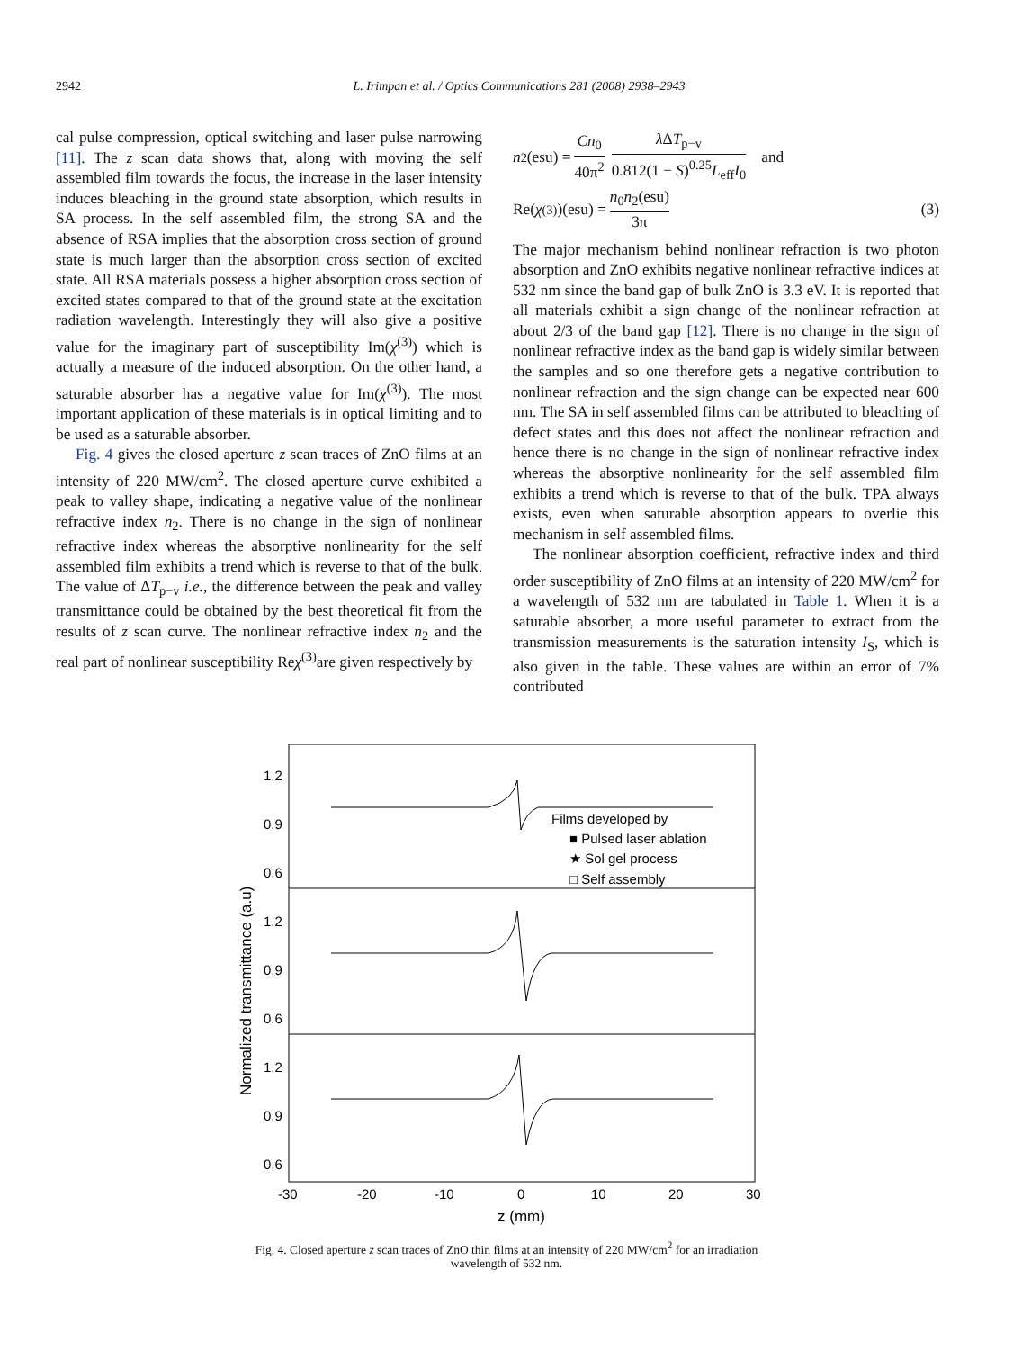2942 L. Irimpan et al. / Optics Communications 281 (2008) 2938–2943
cal pulse compression, optical switching and laser pulse narrowing [11]. The z scan data shows that, along with moving the self assembled film towards the focus, the increase in the laser intensity induces bleaching in the ground state absorption, which results in SA process. In the self assembled film, the strong SA and the absence of RSA implies that the absorption cross section of ground state is much larger than the absorption cross section of excited state. All RSA materials possess a higher absorption cross section of excited states compared to that of the ground state at the excitation radiation wavelength. Interestingly they will also give a positive value for the imaginary part of susceptibility Im(χ<sup>(3)</sup>) which is actually a measure of the induced absorption. On the other hand, a saturable absorber has a negative value for Im(χ<sup>(3)</sup>). The most important application of these materials is in optical limiting and to be used as a saturable absorber.
Fig. 4 gives the closed aperture z scan traces of ZnO films at an intensity of 220 MW/cm<sup>2</sup>. The closed aperture curve exhibited a peak to valley shape, indicating a negative value of the nonlinear refractive index n<sub>2</sub>. There is no change in the sign of nonlinear refractive index whereas the absorptive nonlinearity for the self assembled film exhibits a trend which is reverse to that of the bulk. The value of ΔT<sub>p−v</sub> i.e., the difference between the peak and valley transmittance could be obtained by the best theoretical fit from the results of z scan curve. The nonlinear refractive index n<sub>2</sub> and the real part of nonlinear susceptibility Reχ<sup>(3)</sup>are given respectively by
n<sub>2</sub>(esu) = Cn<sub>0</sub> 40π<sup>2</sup> λ ΔT<sub>p−v</sub> 0.812(1 − S)<sup>0.25</sup>L<sub>eff</sub>I<sub>0</sub> and
Re(χ<sup>(3)</sup>)(esu) = n<sub>0</sub>n<sub>2</sub>(esu) 3π (3)
The major mechanism behind nonlinear refraction is two photon absorption and ZnO exhibits negative nonlinear refractive indices at 532 nm since the band gap of bulk ZnO is 3.3 eV. It is reported that all materials exhibit a sign change of the nonlinear refraction at about 2/3 of the band gap [12]. There is no change in the sign of nonlinear refractive index as the band gap is widely similar between the samples and so one therefore gets a negative contribution to nonlinear refraction and the sign change can be expected near 600 nm. The SA in self assembled films can be attributed to bleaching of defect states and this does not affect the nonlinear refraction and hence there is no change in the sign of nonlinear refractive index whereas the absorptive nonlinearity for the self assembled film exhibits a trend which is reverse to that of the bulk. TPA always exists, even when saturable absorption appears to overlie this mechanism in self assembled films.
The nonlinear absorption coefficient, refractive index and third order susceptibility of ZnO films at an intensity of 220 MW/cm<sup>2</sup> for a wavelength of 532 nm are tabulated in Table 1. When it is a saturable absorber, a more useful parameter to extract from the transmission measurements is the saturation intensity I<sub>S</sub>, which is also given in the table. These values are within an error of 7% contributed
1.2
0.9
0.6
1.2
0.9
0.6
1.2
0.9
0.6
Films developed by
■ Pulsed laser ablation
★ Sol gel process
□ Self assembly
-30
-20
-10
0
10
20
30
z (mm)
Normalized transmittance (a.u)
Fig. 4. Closed aperture z scan traces of ZnO thin films at an intensity of 220 MW/cm<sup>2</sup> for an irradiation wavelength of 532 nm.